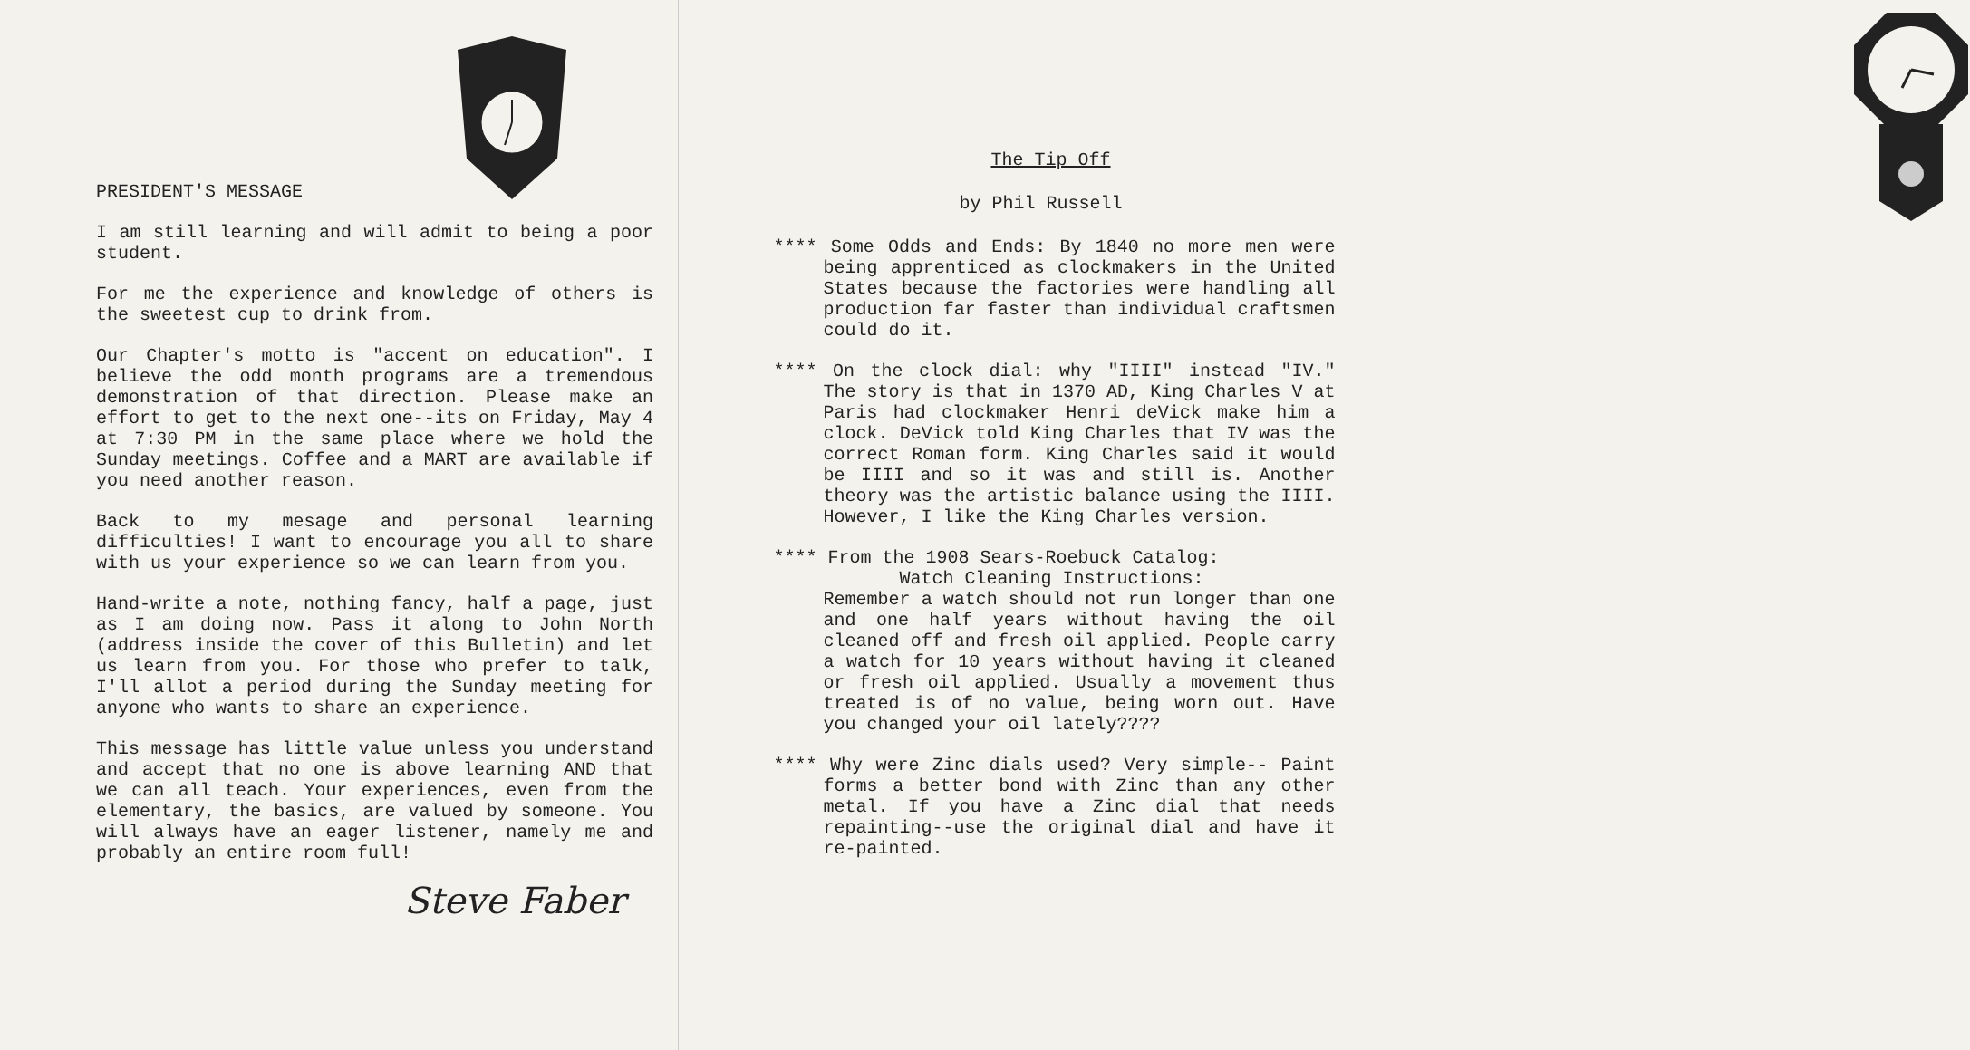PRESIDENT'S MESSAGE
I am still learning and will admit to being a poor student.
For me the experience and knowledge of others is the sweetest cup to drink from.
Our Chapter's motto is "accent on education". I believe the odd month programs are a tremendous demonstration of that direction. Please make an effort to get to the next one--its on Friday, May 4 at 7:30 PM in the same place where we hold the Sunday meetings. Coffee and a MART are available if you need another reason.
Back to my mesage and personal learning difficulties! I want to encourage you all to share with us your experience so we can learn from you.
Hand-write a note, nothing fancy, half a page, just as I am doing now. Pass it along to John North (address inside the cover of this Bulletin) and let us learn from you. For those who prefer to talk, I'll allot a period during the Sunday meeting for anyone who wants to share an experience.
This message has little value unless you understand and accept that no one is above learning AND that we can all teach. Your experiences, even from the elementary, the basics, are valued by someone. You will always have an eager listener, namely me and probably an entire room full!
Steve Faber
The Tip Off
by Phil Russell
**** Some Odds and Ends: By 1840 no more men were being apprenticed as clockmakers in the United States because the factories were handling all production far faster than individual craftsmen could do it.
**** On the clock dial: why "IIII" instead "IV." The story is that in 1370 AD, King Charles V at Paris had clockmaker Henri deVick make him a clock. DeVick told King Charles that IV was the correct Roman form. King Charles said it would be IIII and so it was and still is. Another theory was the artistic balance using the IIII. However, I like the King Charles version.
**** From the 1908 Sears-Roebuck Catalog:
Watch Cleaning Instructions:
Remember a watch should not run longer than one and one half years without having the oil cleaned off and fresh oil applied. People carry a watch for 10 years without having it cleaned or fresh oil applied. Usually a movement thus treated is of no value, being worn out. Have you changed your oil lately????
**** Why were Zinc dials used? Very simple-- Paint forms a better bond with Zinc than any other metal. If you have a Zinc dial that needs repainting--use the original dial and have it re-painted.